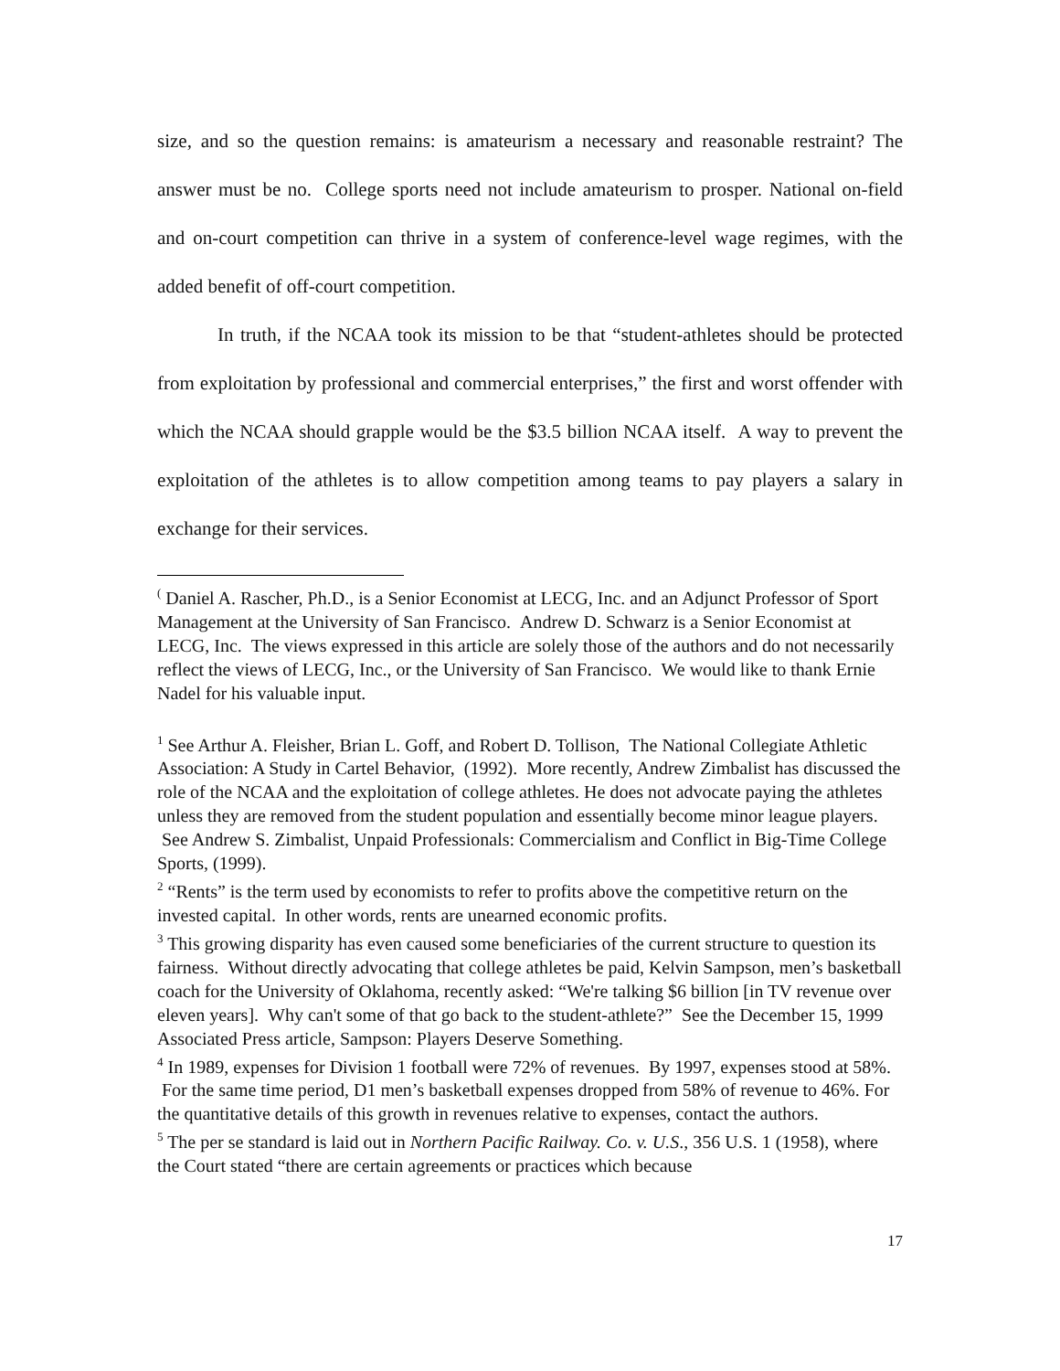size, and so the question remains: is amateurism a necessary and reasonable restraint? The answer must be no. College sports need not include amateurism to prosper. National on-field and on-court competition can thrive in a system of conference-level wage regimes, with the added benefit of off-court competition.
In truth, if the NCAA took its mission to be that “student-athletes should be protected from exploitation by professional and commercial enterprises,” the first and worst offender with which the NCAA should grapple would be the $3.5 billion NCAA itself. A way to prevent the exploitation of the athletes is to allow competition among teams to pay players a salary in exchange for their services.
<sup>(</sup> Daniel A. Rascher, Ph.D., is a Senior Economist at LECG, Inc. and an Adjunct Professor of Sport Management at the University of San Francisco. Andrew D. Schwarz is a Senior Economist at LECG, Inc. The views expressed in this article are solely those of the authors and do not necessarily reflect the views of LECG, Inc., or the University of San Francisco. We would like to thank Ernie Nadel for his valuable input.
<sup>1</sup> See Arthur A. Fleisher, Brian L. Goff, and Robert D. Tollison, The National Collegiate Athletic Association: A Study in Cartel Behavior, (1992). More recently, Andrew Zimbalist has discussed the role of the NCAA and the exploitation of college athletes. He does not advocate paying the athletes unless they are removed from the student population and essentially become minor league players. See Andrew S. Zimbalist, Unpaid Professionals: Commercialism and Conflict in Big-Time College Sports, (1999).
<sup>2</sup> “Rents” is the term used by economists to refer to profits above the competitive return on the invested capital. In other words, rents are unearned economic profits.
<sup>3</sup> This growing disparity has even caused some beneficiaries of the current structure to question its fairness. Without directly advocating that college athletes be paid, Kelvin Sampson, men’s basketball coach for the University of Oklahoma, recently asked: “We're talking $6 billion [in TV revenue over eleven years]. Why can't some of that go back to the student-athlete?” See the December 15, 1999 Associated Press article, Sampson: Players Deserve Something.
<sup>4</sup> In 1989, expenses for Division 1 football were 72% of revenues. By 1997, expenses stood at 58%. For the same time period, D1 men’s basketball expenses dropped from 58% of revenue to 46%. For the quantitative details of this growth in revenues relative to expenses, contact the authors.
<sup>5</sup> The per se standard is laid out in Northern Pacific Railway. Co. v. U.S., 356 U.S. 1 (1958), where the Court stated “there are certain agreements or practices which because
17